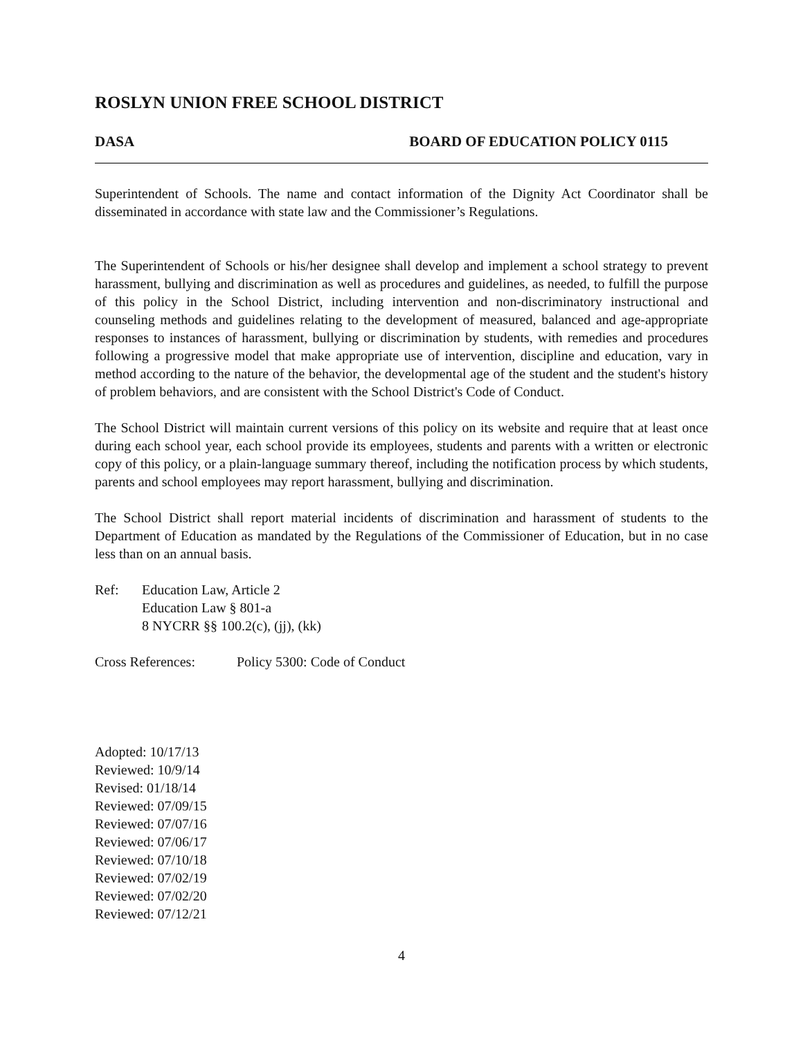ROSLYN UNION FREE SCHOOL DISTRICT
DASA BOARD OF EDUCATION POLICY 0115
Superintendent of Schools. The name and contact information of the Dignity Act Coordinator shall be disseminated in accordance with state law and the Commissioner’s Regulations.
The Superintendent of Schools or his/her designee shall develop and implement a school strategy to prevent harassment, bullying and discrimination as well as procedures and guidelines, as needed, to fulfill the purpose of this policy in the School District, including intervention and non-discriminatory instructional and counseling methods and guidelines relating to the development of measured, balanced and age-appropriate responses to instances of harassment, bullying or discrimination by students, with remedies and procedures following a progressive model that make appropriate use of intervention, discipline and education, vary in method according to the nature of the behavior, the developmental age of the student and the student's history of problem behaviors, and are consistent with the School District's Code of Conduct.
The School District will maintain current versions of this policy on its website and require that at least once during each school year, each school provide its employees, students and parents with a written or electronic copy of this policy, or a plain-language summary thereof, including the notification process by which students, parents and school employees may report harassment, bullying and discrimination.
The School District shall report material incidents of discrimination and harassment of students to the Department of Education as mandated by the Regulations of the Commissioner of Education, but in no case less than on an annual basis.
Ref: Education Law, Article 2
Education Law § 801-a
8 NYCRR §§ 100.2(c), (jj), (kk)
Cross References: Policy 5300: Code of Conduct
Adopted: 10/17/13
Reviewed: 10/9/14
Revised: 01/18/14
Reviewed: 07/09/15
Reviewed: 07/07/16
Reviewed: 07/06/17
Reviewed: 07/10/18
Reviewed: 07/02/19
Reviewed: 07/02/20
Reviewed: 07/12/21
4